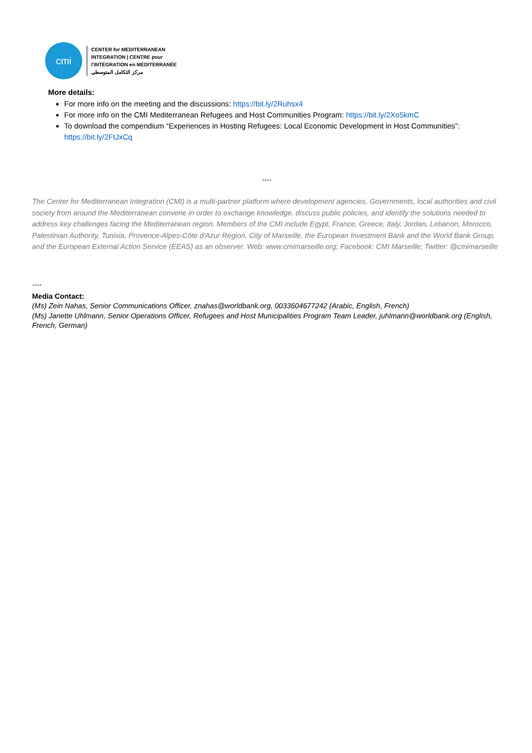cmi
CENTER for MEDITERRANEAN
INTEGRATION | CENTRE pour
l'INTÉGRATION en MÉDITERRANÉE
مركز التكامل المتوسطي
More details:
For more info on the meeting and the discussions: https://bit.ly/2Ruhsx4
For more info on the CMI Mediterranean Refugees and Host Communities Program: https://bit.ly/2Xo5kmC
To download the compendium “Experiences in Hosting Refugees: Local Economic Development in Host Communities”: https://bit.ly/2FtJxCq
****
The Center for Mediterranean Integration (CMI) is a multi-partner platform where development agencies, Governments, local authorities and civil society from around the Mediterranean convene in order to exchange knowledge, discuss public policies, and identify the solutions needed to address key challenges facing the Mediterranean region. Members of the CMI include Egypt, France, Greece, Italy, Jordan, Lebanon, Morocco, Palestinian Authority, Tunisia, Provence-Alpes-Côte d'Azur Region, City of Marseille, the European Investment Bank and the World Bank Group, and the European External Action Service (EEAS) as an observer. Web: www.cmimarseille.org; Facebook: CMI Marseille; Twitter: @cmimarseille
****
Media Contact:
(Ms) Zein Nahas, Senior Communications Officer, znahas@worldbank.org, 0033604677242 (Arabic, English, French)
(Ms) Janette Uhlmann, Senior Operations Officer, Refugees and Host Municipalities Program Team Leader, juhlmann@worldbank.org (English, French, German)